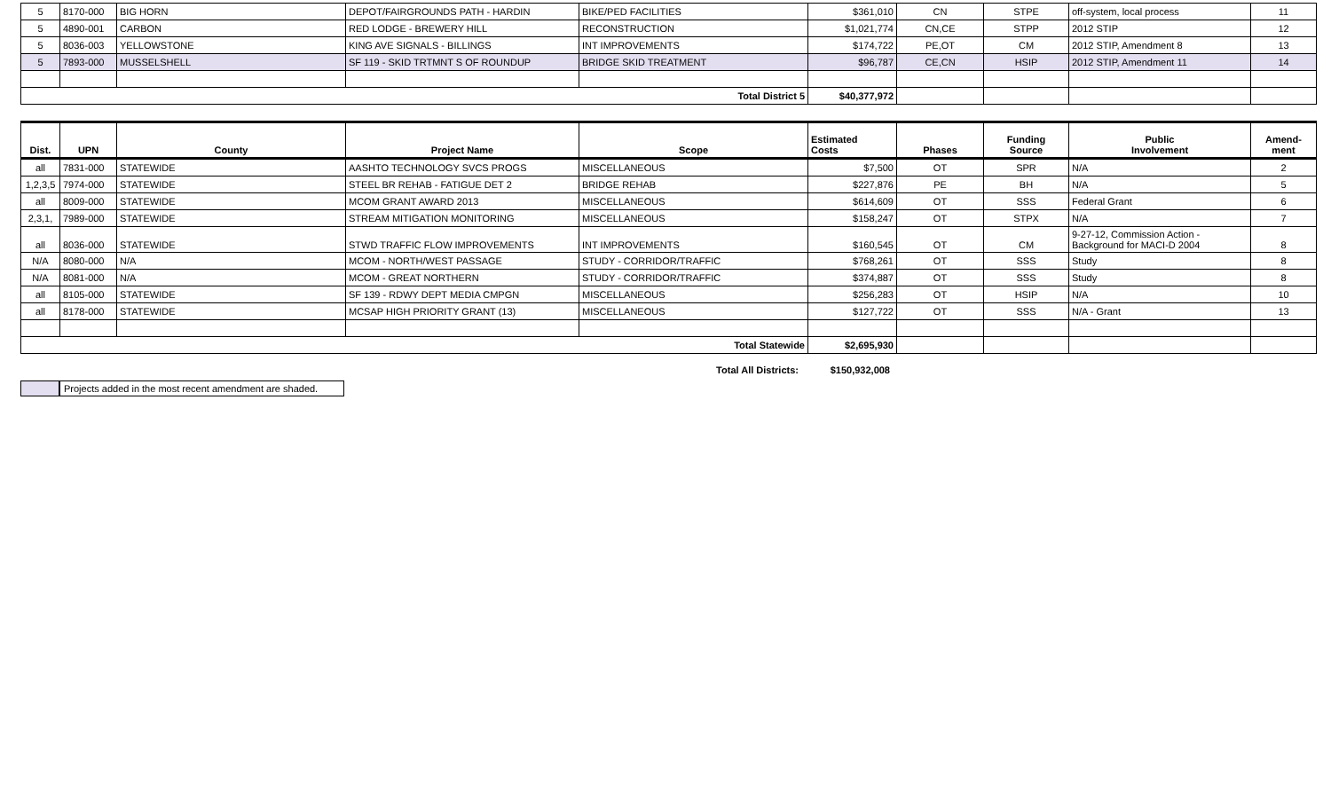| 5 | 8170-000 | BIG HORN | DEPOT/FAIRGROUNDS PATH - HARDIN | BIKE/PED FACILITIES | $361,010 | CN | STPE | off-system, local process | 11 |
| 5 | 4890-001 | CARBON | RED LODGE - BREWERY HILL | RECONSTRUCTION | $1,021,774 | CN,CE | STPP | 2012 STIP | 12 |
| 5 | 8036-003 | YELLOWSTONE | KING AVE SIGNALS - BILLINGS | INT IMPROVEMENTS | $174,722 | PE,OT | CM | 2012 STIP, Amendment 8 | 13 |
| 5 | 7893-000 | MUSSELSHELL | SF 119 - SKID TRTMNT S OF ROUNDUP | BRIDGE SKID TREATMENT | $96,787 | CE,CN | HSIP | 2012 STIP, Amendment 11 | 14 |
| Total District 5 | | | | | $40,377,972 | | | | |
| Dist. | UPN | County | Project Name | Scope | Estimated Costs | Phases | Funding Source | Public Involvement | Amend- ment |
| --- | --- | --- | --- | --- | --- | --- | --- | --- | --- |
| all | 7831-000 | STATEWIDE | AASHTO TECHNOLOGY SVCS PROGS | MISCELLANEOUS | $7,500 | OT | SPR | N/A | 2 |
| 1,2,3,5 | 7974-000 | STATEWIDE | STEEL BR REHAB - FATIGUE DET 2 | BRIDGE REHAB | $227,876 | PE | BH | N/A | 5 |
| all | 8009-000 | STATEWIDE | MCOM GRANT AWARD 2013 | MISCELLANEOUS | $614,609 | OT | SSS | Federal Grant | 6 |
| 2,3,1, | 7989-000 | STATEWIDE | STREAM MITIGATION MONITORING | MISCELLANEOUS | $158,247 | OT | STPX | N/A | 7 |
| all | 8036-000 | STATEWIDE | STWD TRAFFIC FLOW IMPROVEMENTS | INT IMPROVEMENTS | $160,545 | OT | CM | 9-27-12, Commission Action - Background for MACI-D 2004 | 8 |
| N/A | 8080-000 | N/A | MCOM - NORTH/WEST PASSAGE | STUDY - CORRIDOR/TRAFFIC | $768,261 | OT | SSS | Study | 8 |
| N/A | 8081-000 | N/A | MCOM - GREAT NORTHERN | STUDY - CORRIDOR/TRAFFIC | $374,887 | OT | SSS | Study | 8 |
| all | 8105-000 | STATEWIDE | SF 139 - RDWY DEPT MEDIA CMPGN | MISCELLANEOUS | $256,283 | OT | HSIP | N/A | 10 |
| all | 8178-000 | STATEWIDE | MCSAP HIGH PRIORITY GRANT (13) | MISCELLANEOUS | $127,722 | OT | SSS | N/A - Grant | 13 |
| Total Statewide | | | | | $2,695,930 | | | | |
Total All Districts: $150,932,008
Projects added in the most recent amendment are shaded.